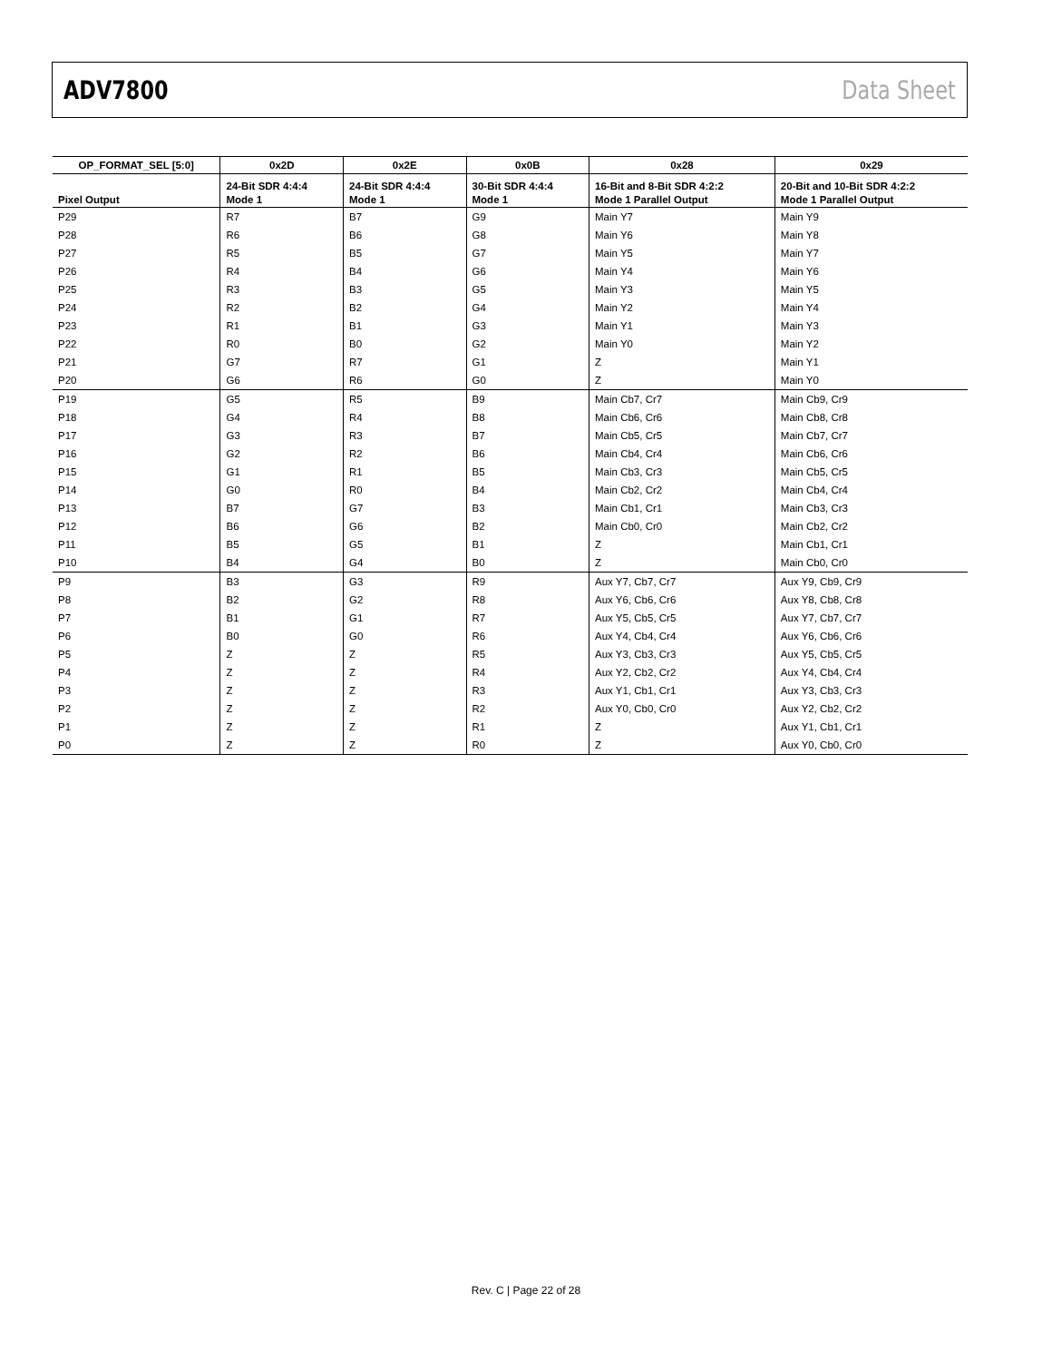ADV7800 Data Sheet
| OP_FORMAT_SEL [5:0] | 0x2D | 0x2E | 0x0B | 0x28 | 0x29 |
| --- | --- | --- | --- | --- | --- |
| Pixel Output | 24-Bit SDR 4:4:4 Mode 1 | 24-Bit SDR 4:4:4 Mode 1 | 30-Bit SDR 4:4:4 Mode 1 | 16-Bit and 8-Bit SDR 4:2:2 Mode 1 Parallel Output | 20-Bit and 10-Bit SDR 4:2:2 Mode 1 Parallel Output |
| P29 | R7 | B7 | G9 | Main Y7 | Main Y9 |
| P28 | R6 | B6 | G8 | Main Y6 | Main Y8 |
| P27 | R5 | B5 | G7 | Main Y5 | Main Y7 |
| P26 | R4 | B4 | G6 | Main Y4 | Main Y6 |
| P25 | R3 | B3 | G5 | Main Y3 | Main Y5 |
| P24 | R2 | B2 | G4 | Main Y2 | Main Y4 |
| P23 | R1 | B1 | G3 | Main Y1 | Main Y3 |
| P22 | R0 | B0 | G2 | Main Y0 | Main Y2 |
| P21 | G7 | R7 | G1 | Z | Main Y1 |
| P20 | G6 | R6 | G0 | Z | Main Y0 |
| P19 | G5 | R5 | B9 | Main Cb7, Cr7 | Main Cb9, Cr9 |
| P18 | G4 | R4 | B8 | Main Cb6, Cr6 | Main Cb8, Cr8 |
| P17 | G3 | R3 | B7 | Main Cb5, Cr5 | Main Cb7, Cr7 |
| P16 | G2 | R2 | B6 | Main Cb4, Cr4 | Main Cb6, Cr6 |
| P15 | G1 | R1 | B5 | Main Cb3, Cr3 | Main Cb5, Cr5 |
| P14 | G0 | R0 | B4 | Main Cb2, Cr2 | Main Cb4, Cr4 |
| P13 | B7 | G7 | B3 | Main Cb1, Cr1 | Main Cb3, Cr3 |
| P12 | B6 | G6 | B2 | Main Cb0, Cr0 | Main Cb2, Cr2 |
| P11 | B5 | G5 | B1 | Z | Main Cb1, Cr1 |
| P10 | B4 | G4 | B0 | Z | Main Cb0, Cr0 |
| P9 | B3 | G3 | R9 | Aux Y7, Cb7, Cr7 | Aux Y9, Cb9, Cr9 |
| P8 | B2 | G2 | R8 | Aux Y6, Cb6, Cr6 | Aux Y8, Cb8, Cr8 |
| P7 | B1 | G1 | R7 | Aux Y5, Cb5, Cr5 | Aux Y7, Cb7, Cr7 |
| P6 | B0 | G0 | R6 | Aux Y4, Cb4, Cr4 | Aux Y6, Cb6, Cr6 |
| P5 | Z | Z | R5 | Aux Y3, Cb3, Cr3 | Aux Y5, Cb5, Cr5 |
| P4 | Z | Z | R4 | Aux Y2, Cb2, Cr2 | Aux Y4, Cb4, Cr4 |
| P3 | Z | Z | R3 | Aux Y1, Cb1, Cr1 | Aux Y3, Cb3, Cr3 |
| P2 | Z | Z | R2 | Aux Y0, Cb0, Cr0 | Aux Y2, Cb2, Cr2 |
| P1 | Z | Z | R1 | Z | Aux Y1, Cb1, Cr1 |
| P0 | Z | Z | R0 | Z | Aux Y0, Cb0, Cr0 |
Rev. C | Page 22 of 28